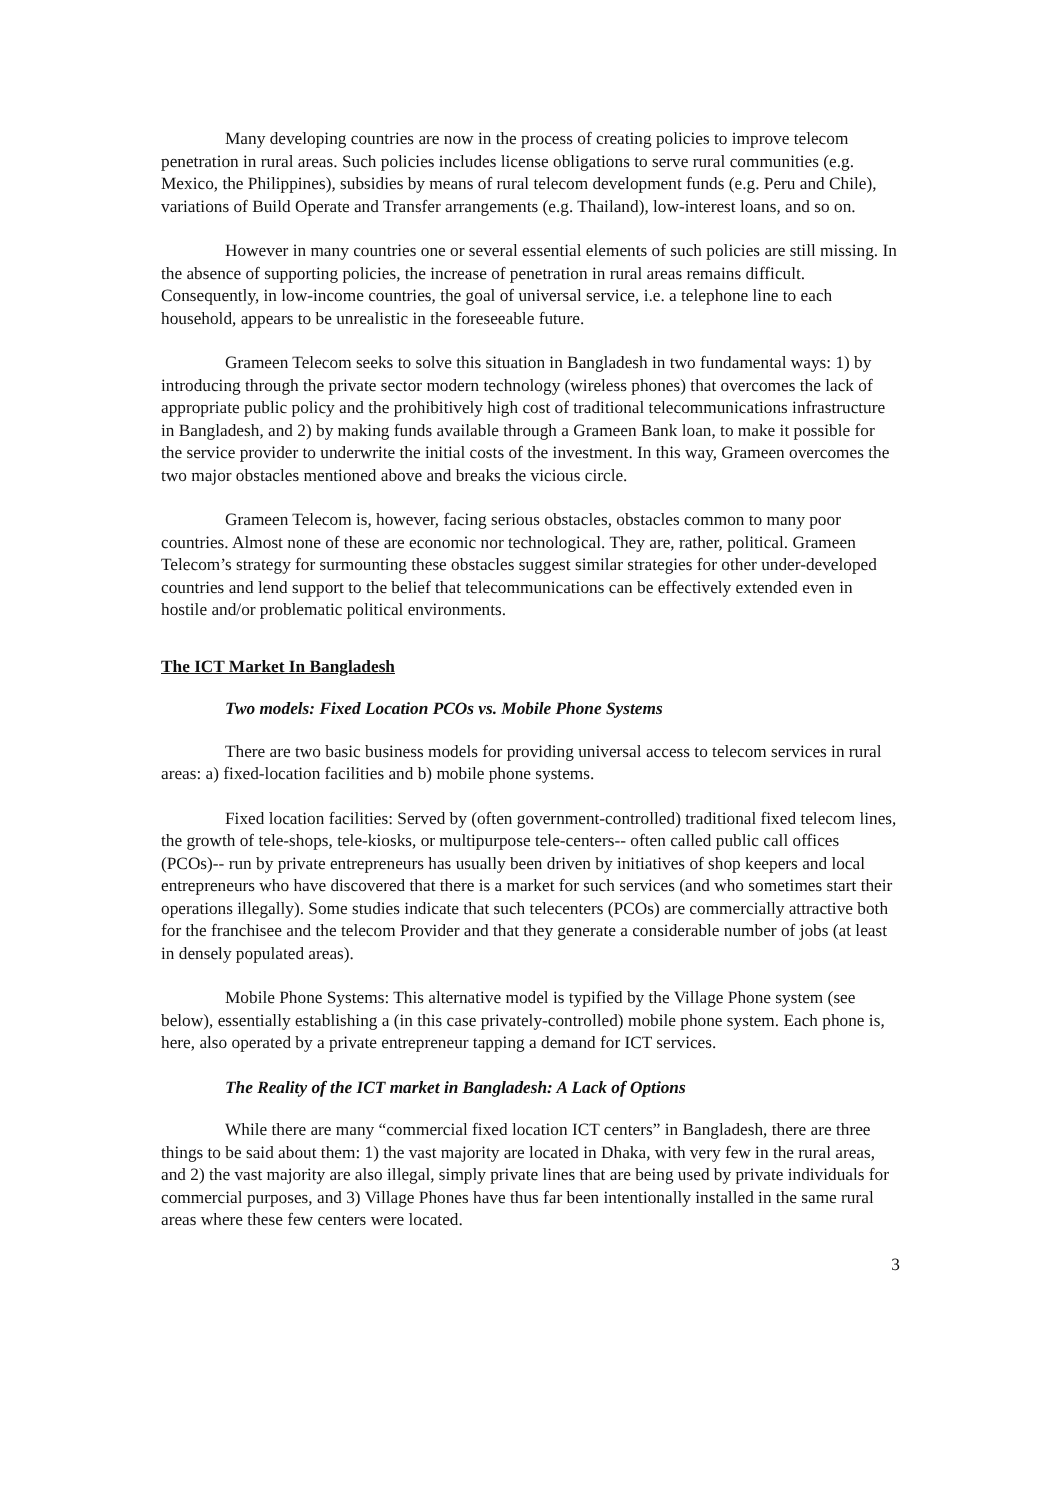Many developing countries are now in the process of creating policies to improve telecom penetration in rural areas. Such policies includes license obligations to serve rural communities (e.g. Mexico, the Philippines), subsidies by means of rural telecom development funds (e.g. Peru and Chile), variations of Build Operate and Transfer arrangements (e.g. Thailand), low-interest loans, and so on.
However in many countries one or several essential elements of such policies are still missing. In the absence of supporting policies, the increase of penetration in rural areas remains difficult. Consequently, in low-income countries, the goal of universal service, i.e. a telephone line to each household, appears to be unrealistic in the foreseeable future.
Grameen Telecom seeks to solve this situation in Bangladesh in two fundamental ways: 1) by introducing through the private sector modern technology (wireless phones) that overcomes the lack of appropriate public policy and the prohibitively high cost of traditional telecommunications infrastructure in Bangladesh, and 2) by making funds available through a Grameen Bank loan, to make it possible for the service provider to underwrite the initial costs of the investment. In this way, Grameen overcomes the two major obstacles mentioned above and breaks the vicious circle.
Grameen Telecom is, however, facing serious obstacles, obstacles common to many poor countries. Almost none of these are economic nor technological. They are, rather, political. Grameen Telecom’s strategy for surmounting these obstacles suggest similar strategies for other under-developed countries and lend support to the belief that telecommunications can be effectively extended even in hostile and/or problematic political environments.
The ICT Market In Bangladesh
Two models: Fixed Location PCOs vs. Mobile Phone Systems
There are two basic business models for providing universal access to telecom services in rural areas: a) fixed-location facilities and b) mobile phone systems.
Fixed location facilities: Served by (often government-controlled) traditional fixed telecom lines, the growth of tele-shops, tele-kiosks, or multipurpose tele-centers-- often called public call offices (PCOs)-- run by private entrepreneurs has usually been driven by initiatives of shop keepers and local entrepreneurs who have discovered that there is a market for such services (and who sometimes start their operations illegally). Some studies indicate that such telecenters (PCOs) are commercially attractive both for the franchisee and the telecom Provider and that they generate a considerable number of jobs (at least in densely populated areas).
Mobile Phone Systems: This alternative model is typified by the Village Phone system (see below), essentially establishing a (in this case privately-controlled) mobile phone system. Each phone is, here, also operated by a private entrepreneur tapping a demand for ICT services.
The Reality of the ICT market in Bangladesh: A Lack of Options
While there are many “commercial fixed location ICT centers” in Bangladesh, there are three things to be said about them: 1) the vast majority are located in Dhaka, with very few in the rural areas, and 2) the vast majority are also illegal, simply private lines that are being used by private individuals for commercial purposes, and 3) Village Phones have thus far been intentionally installed in the same rural areas where these few centers were located.
3